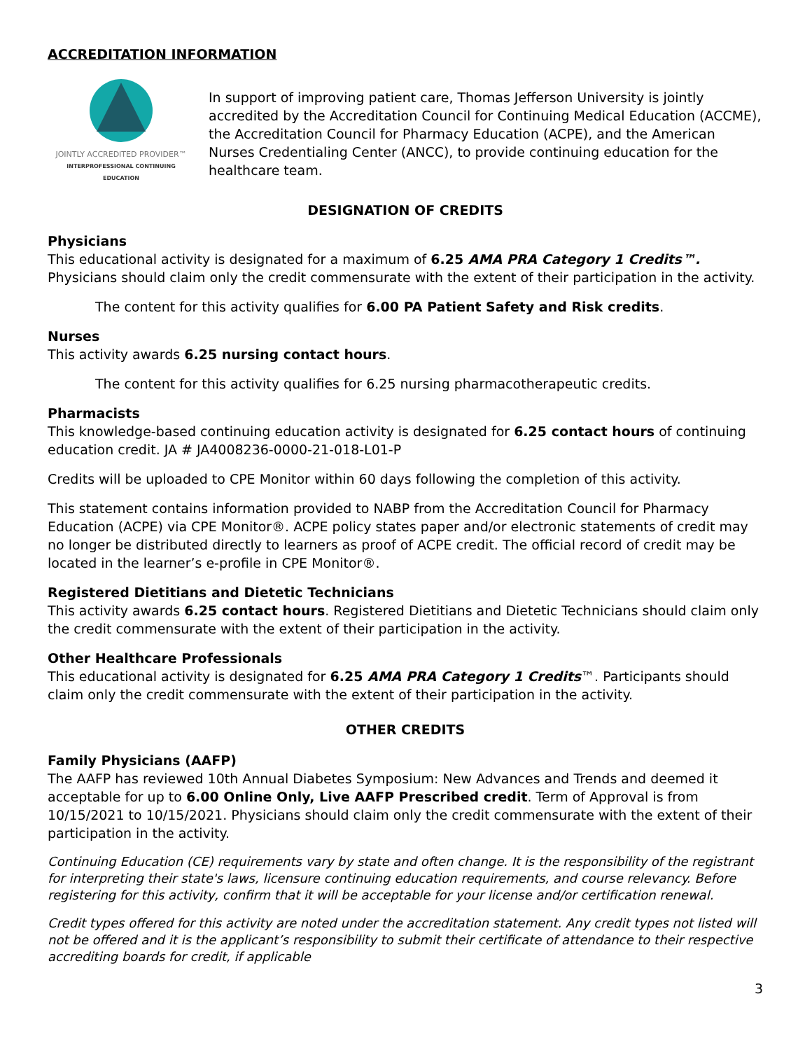ACCREDITATION INFORMATION
JOINTLY ACCREDITED PROVIDER™
INTERPROFESSIONAL CONTINUING EDUCATION
In support of improving patient care, Thomas Jefferson University is jointly accredited by the Accreditation Council for Continuing Medical Education (ACCME), the Accreditation Council for Pharmacy Education (ACPE), and the American Nurses Credentialing Center (ANCC), to provide continuing education for the healthcare team.
DESIGNATION OF CREDITS
Physicians
This educational activity is designated for a maximum of 6.25 AMA PRA Category 1 Credits™. Physicians should claim only the credit commensurate with the extent of their participation in the activity.
The content for this activity qualifies for 6.00 PA Patient Safety and Risk credits.
Nurses
This activity awards 6.25 nursing contact hours.
The content for this activity qualifies for 6.25 nursing pharmacotherapeutic credits.
Pharmacists
This knowledge-based continuing education activity is designated for 6.25 contact hours of continuing education credit. JA # JA4008236-0000-21-018-L01-P
Credits will be uploaded to CPE Monitor within 60 days following the completion of this activity.
This statement contains information provided to NABP from the Accreditation Council for Pharmacy Education (ACPE) via CPE Monitor®. ACPE policy states paper and/or electronic statements of credit may no longer be distributed directly to learners as proof of ACPE credit. The official record of credit may be located in the learner’s e-profile in CPE Monitor®.
Registered Dietitians and Dietetic Technicians
This activity awards 6.25 contact hours. Registered Dietitians and Dietetic Technicians should claim only the credit commensurate with the extent of their participation in the activity.
Other Healthcare Professionals
This educational activity is designated for 6.25 AMA PRA Category 1 Credits™. Participants should claim only the credit commensurate with the extent of their participation in the activity.
OTHER CREDITS
Family Physicians (AAFP)
The AAFP has reviewed 10th Annual Diabetes Symposium: New Advances and Trends and deemed it acceptable for up to 6.00 Online Only, Live AAFP Prescribed credit. Term of Approval is from 10/15/2021 to 10/15/2021. Physicians should claim only the credit commensurate with the extent of their participation in the activity.
Continuing Education (CE) requirements vary by state and often change. It is the responsibility of the registrant for interpreting their state's laws, licensure continuing education requirements, and course relevancy. Before registering for this activity, confirm that it will be acceptable for your license and/or certification renewal.
Credit types offered for this activity are noted under the accreditation statement. Any credit types not listed will not be offered and it is the applicant’s responsibility to submit their certificate of attendance to their respective accrediting boards for credit, if applicable
3